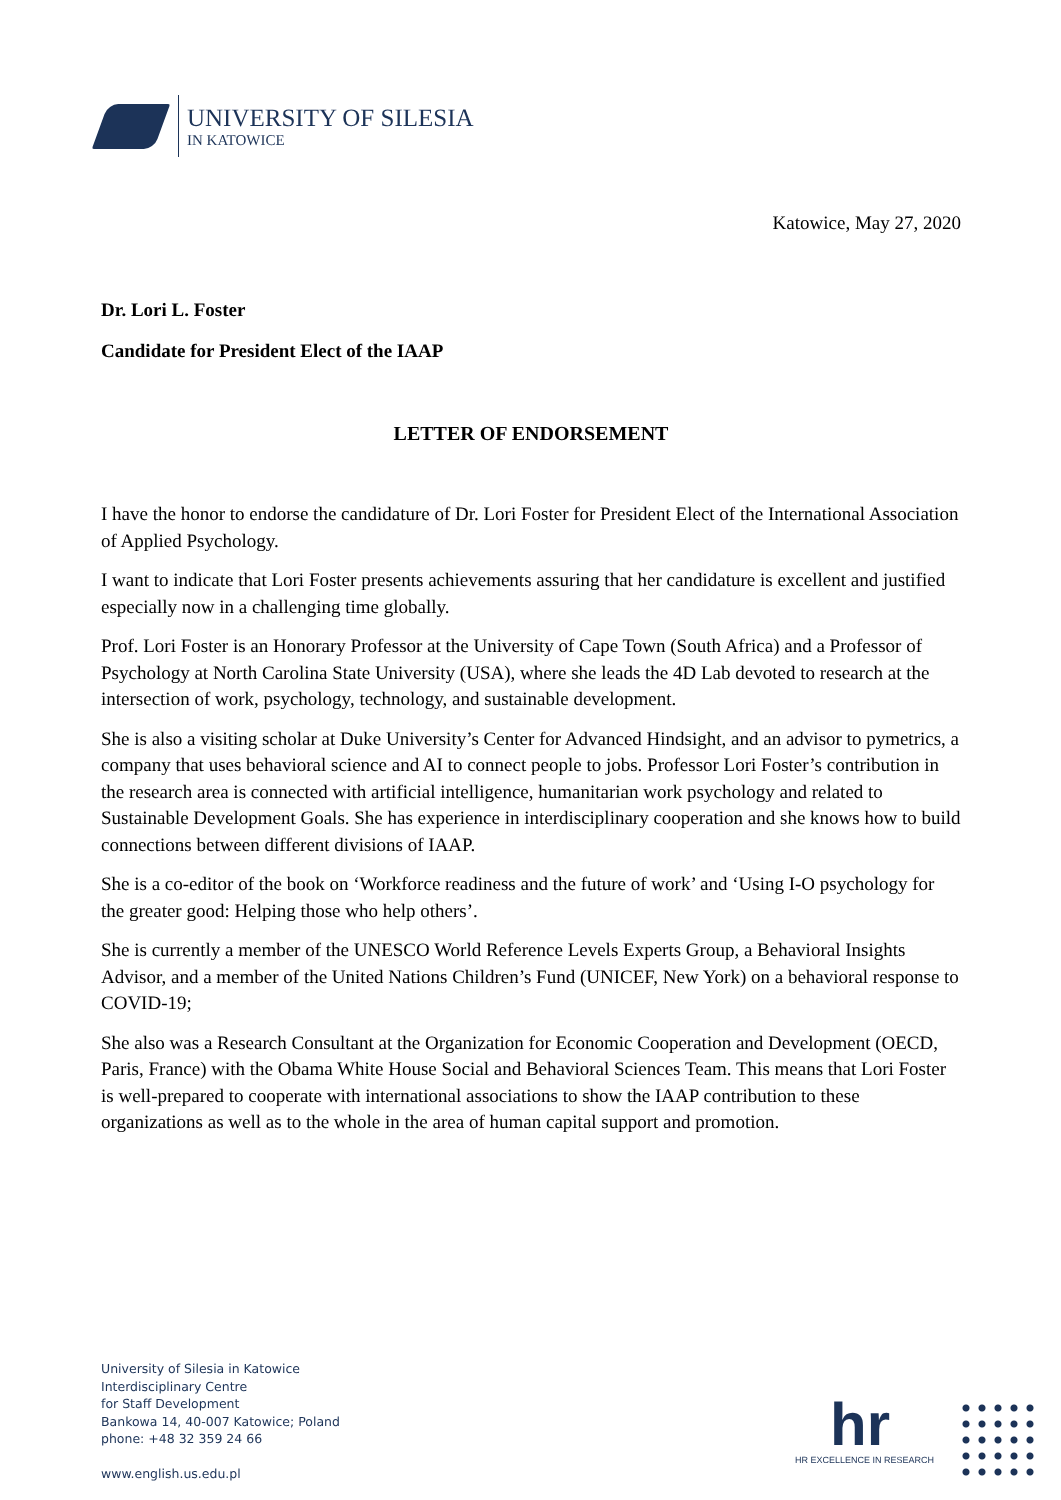UNIVERSITY OF SILESIA
IN KATOWICE
Katowice, May 27, 2020
Dr. Lori L. Foster
Candidate for President Elect of the IAAP
LETTER OF ENDORSEMENT
I have the honor to endorse the candidature of Dr. Lori Foster for President Elect of the International Association of Applied Psychology.
I want to indicate that Lori Foster presents achievements assuring that her candidature is excellent and justified especially now in a challenging time globally.
Prof. Lori Foster is an Honorary Professor at the University of Cape Town (South Africa) and a Professor of Psychology at North Carolina State University (USA), where she leads the 4D Lab devoted to research at the intersection of work, psychology, technology, and sustainable development.
She is also a visiting scholar at Duke University’s Center for Advanced Hindsight, and an advisor to pymetrics, a company that uses behavioral science and AI to connect people to jobs. Professor Lori Foster’s contribution in the research area is connected with artificial intelligence, humanitarian work psychology and related to Sustainable Development Goals. She has experience in interdisciplinary cooperation and she knows how to build connections between different divisions of IAAP.
She is a co-editor of the book on ‘Workforce readiness and the future of work’ and ‘Using I-O psychology for the greater good: Helping those who help others’.
She is currently a member of the UNESCO World Reference Levels Experts Group, a Behavioral Insights Advisor, and a member of the United Nations Children’s Fund (UNICEF, New York) on a behavioral response to COVID-19;
She also was a Research Consultant at the Organization for Economic Cooperation and Development (OECD, Paris, France) with the Obama White House Social and Behavioral Sciences Team. This means that Lori Foster is well-prepared to cooperate with international associations to show the IAAP contribution to these organizations as well as to the whole in the area of human capital support and promotion.
University of Silesia in Katowice
Interdisciplinary Centre
for Staff Development
Bankowa 14, 40-007 Katowice; Poland
phone: +48 32 359 24 66
www.english.us.edu.pl
hr
HR EXCELLENCE IN RESEARCH